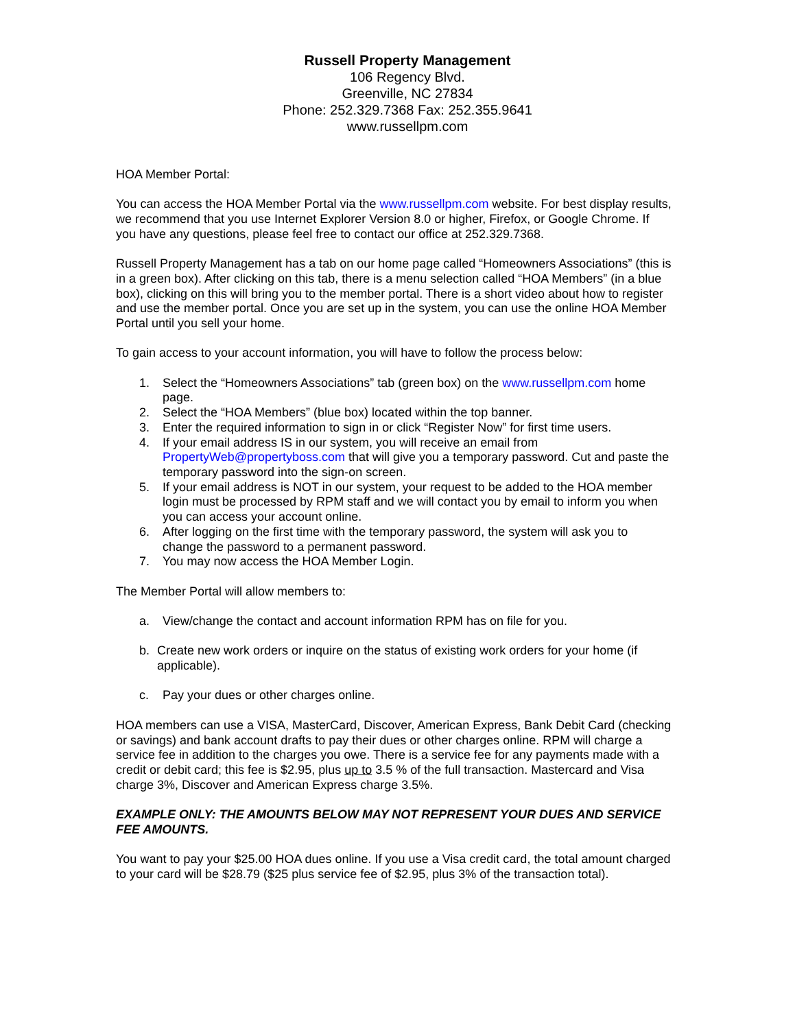Russell Property Management
106 Regency Blvd.
Greenville, NC 27834
Phone: 252.329.7368 Fax: 252.355.9641
www.russellpm.com
HOA Member Portal:
You can access the HOA Member Portal via the www.russellpm.com website. For best display results, we recommend that you use Internet Explorer Version 8.0 or higher, Firefox, or Google Chrome. If you have any questions, please feel free to contact our office at 252.329.7368.
Russell Property Management has a tab on our home page called “Homeowners Associations” (this is in a green box). After clicking on this tab, there is a menu selection called “HOA Members” (in a blue box), clicking on this will bring you to the member portal. There is a short video about how to register and use the member portal. Once you are set up in the system, you can use the online HOA Member Portal until you sell your home.
To gain access to your account information, you will have to follow the process below:
1. Select the “Homeowners Associations” tab (green box) on the www.russellpm.com home page.
2. Select the “HOA Members” (blue box) located within the top banner.
3. Enter the required information to sign in or click “Register Now” for first time users.
4. If your email address IS in our system, you will receive an email from PropertyWeb@propertyboss.com that will give you a temporary password. Cut and paste the temporary password into the sign-on screen.
5. If your email address is NOT in our system, your request to be added to the HOA member login must be processed by RPM staff and we will contact you by email to inform you when you can access your account online.
6. After logging on the first time with the temporary password, the system will ask you to change the password to a permanent password.
7. You may now access the HOA Member Login.
The Member Portal will allow members to:
a. View/change the contact and account information RPM has on file for you.
b. Create new work orders or inquire on the status of existing work orders for your home (if applicable).
c. Pay your dues or other charges online.
HOA members can use a VISA, MasterCard, Discover, American Express, Bank Debit Card (checking or savings) and bank account drafts to pay their dues or other charges online. RPM will charge a service fee in addition to the charges you owe. There is a service fee for any payments made with a credit or debit card; this fee is $2.95, plus up to 3.5 % of the full transaction. Mastercard and Visa charge 3%, Discover and American Express charge 3.5%.
EXAMPLE ONLY: THE AMOUNTS BELOW MAY NOT REPRESENT YOUR DUES AND SERVICE FEE AMOUNTS.
You want to pay your $25.00 HOA dues online. If you use a Visa credit card, the total amount charged to your card will be $28.79 ($25 plus service fee of $2.95, plus 3% of the transaction total).